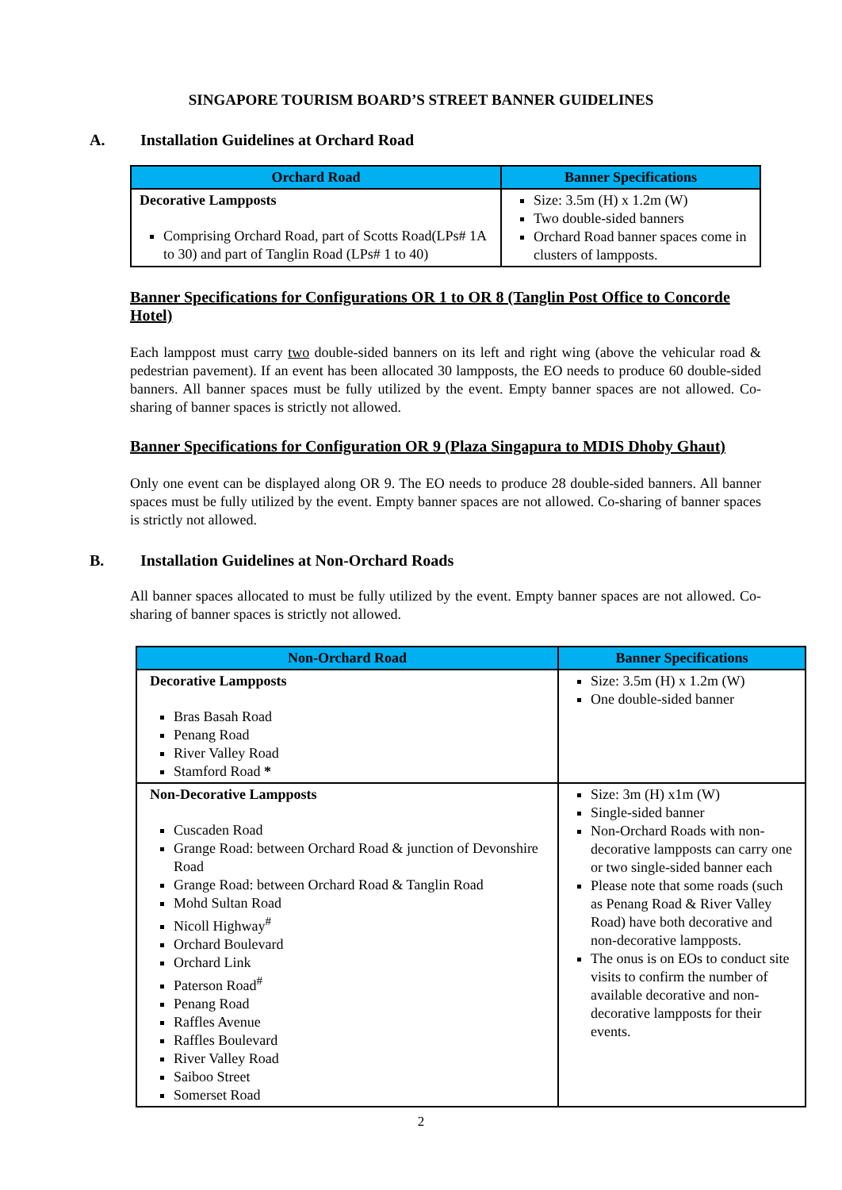SINGAPORE TOURISM BOARD’S STREET BANNER GUIDELINES
A. Installation Guidelines at Orchard Road
| Orchard Road | Banner Specifications |
| --- | --- |
| Decorative Lampposts Comprising Orchard Road, part of Scotts Road(LPs# 1A to 30) and part of Tanglin Road (LPs# 1 to 40) | Size: 3.5m (H) x 1.2m (W) Two double-sided banners Orchard Road banner spaces come in clusters of lampposts. |
Banner Specifications for Configurations OR 1 to OR 8 (Tanglin Post Office to Concorde Hotel)
Each lamppost must carry two double-sided banners on its left and right wing (above the vehicular road & pedestrian pavement). If an event has been allocated 30 lampposts, the EO needs to produce 60 double-sided banners. All banner spaces must be fully utilized by the event. Empty banner spaces are not allowed. Co-sharing of banner spaces is strictly not allowed.
Banner Specifications for Configuration OR 9 (Plaza Singapura to MDIS Dhoby Ghaut)
Only one event can be displayed along OR 9. The EO needs to produce 28 double-sided banners. All banner spaces must be fully utilized by the event. Empty banner spaces are not allowed. Co-sharing of banner spaces is strictly not allowed.
B. Installation Guidelines at Non-Orchard Roads
All banner spaces allocated to must be fully utilized by the event. Empty banner spaces are not allowed. Co-sharing of banner spaces is strictly not allowed.
| Non-Orchard Road | Banner Specifications |
| --- | --- |
| Decorative Lampposts Bras Basah Road Penang Road River Valley Road Stamford Road * | Size: 3.5m (H) x 1.2m (W) One double-sided banner |
| Non-Decorative Lampposts Cuscaden Road Grange Road: between Orchard Road & junction of Devonshire Road Grange Road: between Orchard Road & Tanglin Road Mohd Sultan Road Nicoll Highway<sup>#</sup> Orchard Boulevard Orchard Link Paterson Road<sup>#</sup> Penang Road Raffles Avenue Raffles Boulevard River Valley Road Saiboo Street Somerset Road | Size: 3m (H) x1m (W) Single-sided banner Non-Orchard Roads with non-decorative lampposts can carry one or two single-sided banner each Please note that some roads (such as Penang Road & River Valley Road) have both decorative and non-decorative lampposts. The onus is on EOs to conduct site visits to confirm the number of available decorative and non-decorative lampposts for their events. |
2